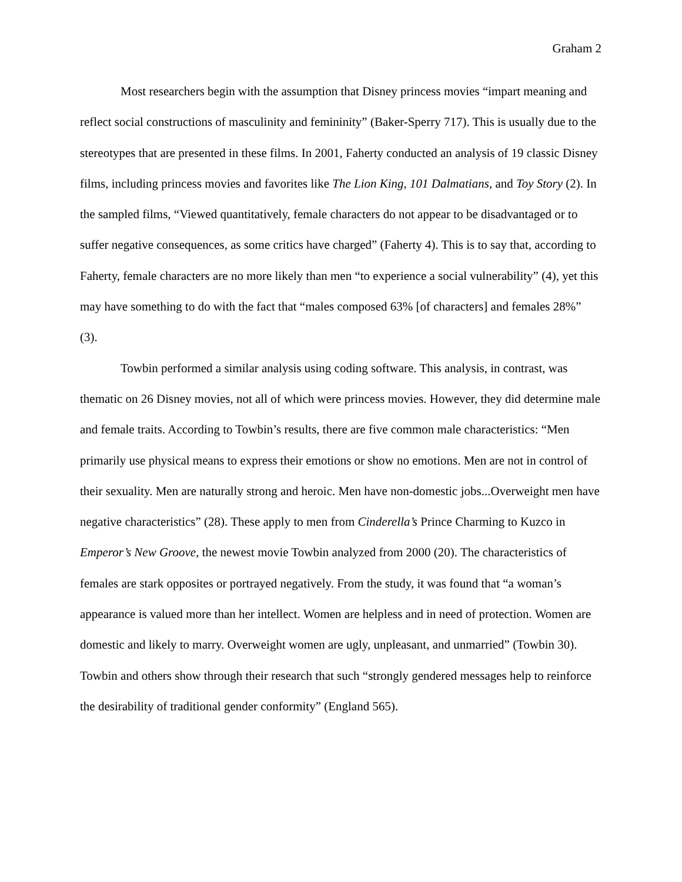Graham 2
Most researchers begin with the assumption that Disney princess movies “impart meaning and reflect social constructions of masculinity and femininity” (Baker-Sperry 717). This is usually due to the stereotypes that are presented in these films. In 2001, Faherty conducted an analysis of 19 classic Disney films, including princess movies and favorites like The Lion King, 101 Dalmatians, and Toy Story (2). In the sampled films, “Viewed quantitatively, female characters do not appear to be disadvantaged or to suffer negative consequences, as some critics have charged” (Faherty 4). This is to say that, according to Faherty, female characters are no more likely than men “to experience a social vulnerability” (4), yet this may have something to do with the fact that “males composed 63% [of characters] and females 28%” (3).
Towbin performed a similar analysis using coding software. This analysis, in contrast, was thematic on 26 Disney movies, not all of which were princess movies. However, they did determine male and female traits. According to Towbin’s results, there are five common male characteristics: “Men primarily use physical means to express their emotions or show no emotions. Men are not in control of their sexuality. Men are naturally strong and heroic. Men have non-domestic jobs...Overweight men have negative characteristics” (28). These apply to men from Cinderella’s Prince Charming to Kuzco in Emperor’s New Groove, the newest movie Towbin analyzed from 2000 (20). The characteristics of females are stark opposites or portrayed negatively. From the study, it was found that “a woman’s appearance is valued more than her intellect. Women are helpless and in need of protection. Women are domestic and likely to marry. Overweight women are ugly, unpleasant, and unmarried” (Towbin 30). Towbin and others show through their research that such “strongly gendered messages help to reinforce the desirability of traditional gender conformity” (England 565).